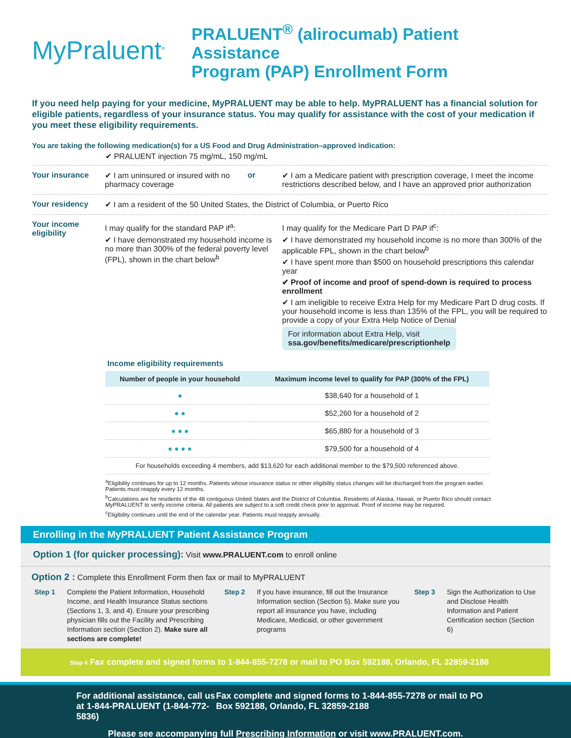MyPraluent<sup>®</sup>
PRALUENT<sup>®</sup> (alirocumab) Patient Assistance
Program (PAP) Enrollment Form
If you need help paying for your medicine, MyPRALUENT may be able to help. MyPRALUENT has a financial solution for eligible patients, regardless of your insurance status. You may qualify for assistance with the cost of your medication if you meet these eligibility requirements.
You are taking the following medication(s) for a US Food and Drug Administration–approved indication:
✔ PRALUENT injection 75 mg/mL, 150 mg/mL
Your insurance ✔ I am uninsured or insured with no pharmacy coverage
or ✔ I am a Medicare patient with prescription coverage, I meet the income restrictions described below, and I have an approved prior authorization
Your residency ✔ I am a resident of the 50 United States, the District of Columbia, or Puerto Rico
Your income eligibility
I may qualify for the standard PAP if<sup>a</sup>:
✔ I have demonstrated my household income is no more than 300% of the federal poverty level (FPL), shown in the chart below<sup>b</sup>
I may qualify for the Medicare Part D PAP if<sup>c</sup>:
✔ I have demonstrated my household income is no more than 300% of the applicable FPL, shown in the chart below<sup>b</sup>
✔ I have spent more than $500 on household prescriptions this calendar year
✔ Proof of income and proof of spend-down is required to process enrollment
✔ I am ineligible to receive Extra Help for my Medicare Part D drug costs. If your household income is less than 135% of the FPL, you will be required to provide a copy of your Extra Help Notice of Denial
For information about Extra Help, visit ssa.gov/benefits/medicare/prescriptionhelp
Income eligibility requirements
| Number of people in your household | Maximum income level to qualify for PAP (300% of the FPL) |
| --- | --- |
| ● | $38,640 for a household of 1 |
| ● ● | $52,260 for a household of 2 |
| ● ● ● | $65,880 for a household of 3 |
| ● ● ● ● | $79,500 for a household of 4 |
| For households exceeding 4 members, add $13,620 for each additional member to the $79,500 referenced above. | |
<sup>a</sup> Eligibility continues for up to 12 months. Patients whose insurance status or other eligibility status changes will be discharged from the program earlier. Patients must reapply every 12 months.
<sup>b</sup> Calculations are for residents of the 48 contiguous United States and the District of Columbia. Residents of Alaska, Hawaii, or Puerto Rico should contact MyPRALUENT to verify income criteria. All patients are subject to a soft credit check prior to approval. Proof of income may be required.
<sup>c</sup> Eligibility continues until the end of the calendar year. Patients must reapply annually.
Enrolling in the MyPRALUENT Patient Assistance Program
Option 1 (for quicker processing): Visit www.PRALUENT.com to enroll online
Option 2 : Complete this Enrollment Form then fax or mail to MyPRALUENT
Step 1 Complete the Patient Information, Household Income, and Health Insurance Status sections (Sections 1, 3, and 4). Ensure your prescribing physician fills out the Facility and Prescribing Information section (Section 2). Make sure all sections are complete!
Step 2 If you have insurance, fill out the Insurance Information section (Section 5). Make sure you report all insurance you have, including Medicare, Medicaid, or other government programs
Step 3 Sign the Authorization to Use and Disclose Health Information and Patient Certification section (Section 6)
Step 4 Fax complete and signed forms to 1-844-855-7278 or mail to PO Box 592188, Orlando, FL 32859-2188
For additional assistance, call us at 1-844-PRALUENT (1-844-772-5836)
Fax complete and signed forms to 1-844-855-7278 or mail to PO Box 592188, Orlando, FL 32859-2188
Please see accompanying full Prescribing Information or visit www.PRALUENT.com.